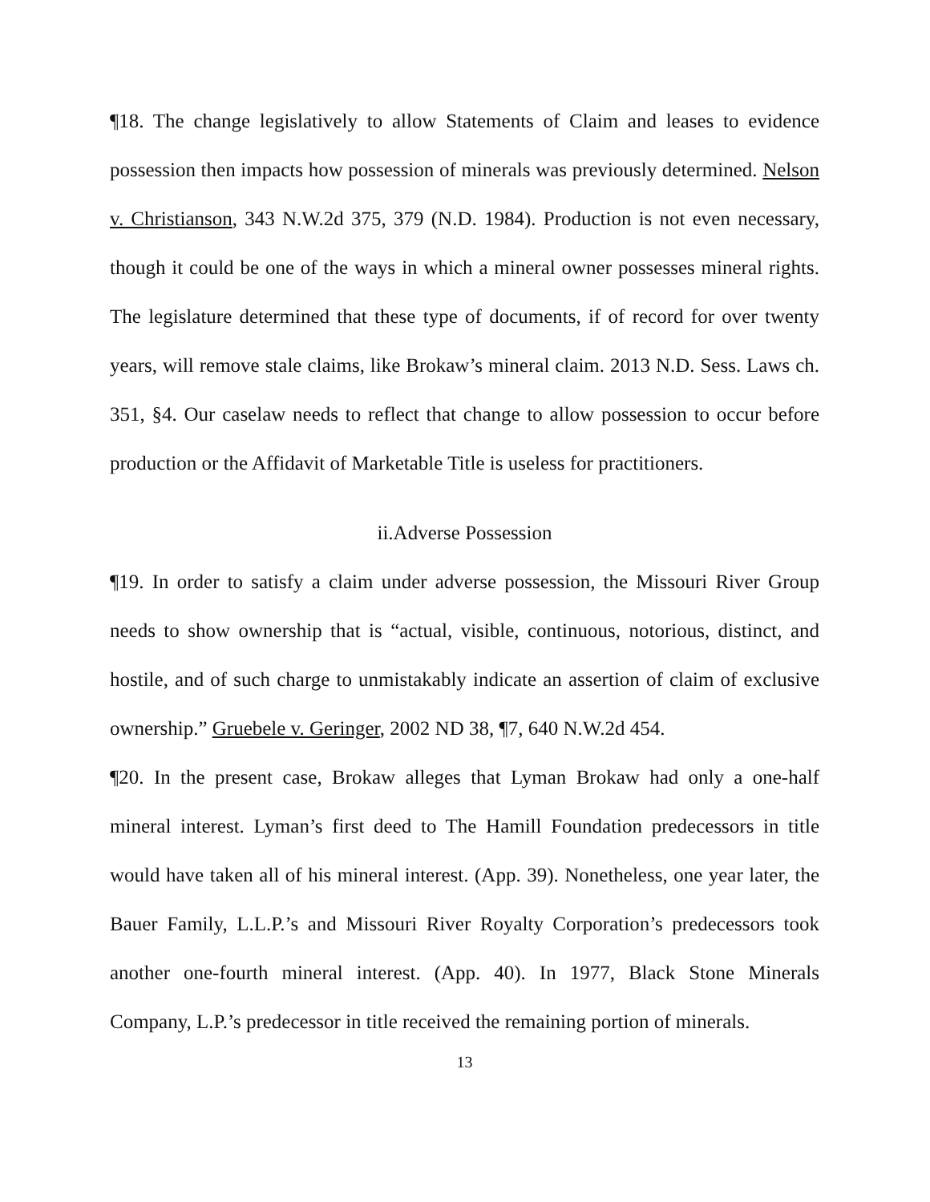¶18. The change legislatively to allow Statements of Claim and leases to evidence possession then impacts how possession of minerals was previously determined. Nelson v. Christianson, 343 N.W.2d 375, 379 (N.D. 1984). Production is not even necessary, though it could be one of the ways in which a mineral owner possesses mineral rights. The legislature determined that these type of documents, if of record for over twenty years, will remove stale claims, like Brokaw’s mineral claim. 2013 N.D. Sess. Laws ch. 351, §4. Our caselaw needs to reflect that change to allow possession to occur before production or the Affidavit of Marketable Title is useless for practitioners.
ii.Adverse Possession
¶19. In order to satisfy a claim under adverse possession, the Missouri River Group needs to show ownership that is “actual, visible, continuous, notorious, distinct, and hostile, and of such charge to unmistakably indicate an assertion of claim of exclusive ownership.” Gruebele v. Geringer, 2002 ND 38, ¶7, 640 N.W.2d 454.
¶20. In the present case, Brokaw alleges that Lyman Brokaw had only a one-half mineral interest. Lyman’s first deed to The Hamill Foundation predecessors in title would have taken all of his mineral interest. (App. 39). Nonetheless, one year later, the Bauer Family, L.L.P.’s and Missouri River Royalty Corporation’s predecessors took another one-fourth mineral interest. (App. 40). In 1977, Black Stone Minerals Company, L.P.’s predecessor in title received the remaining portion of minerals.
13